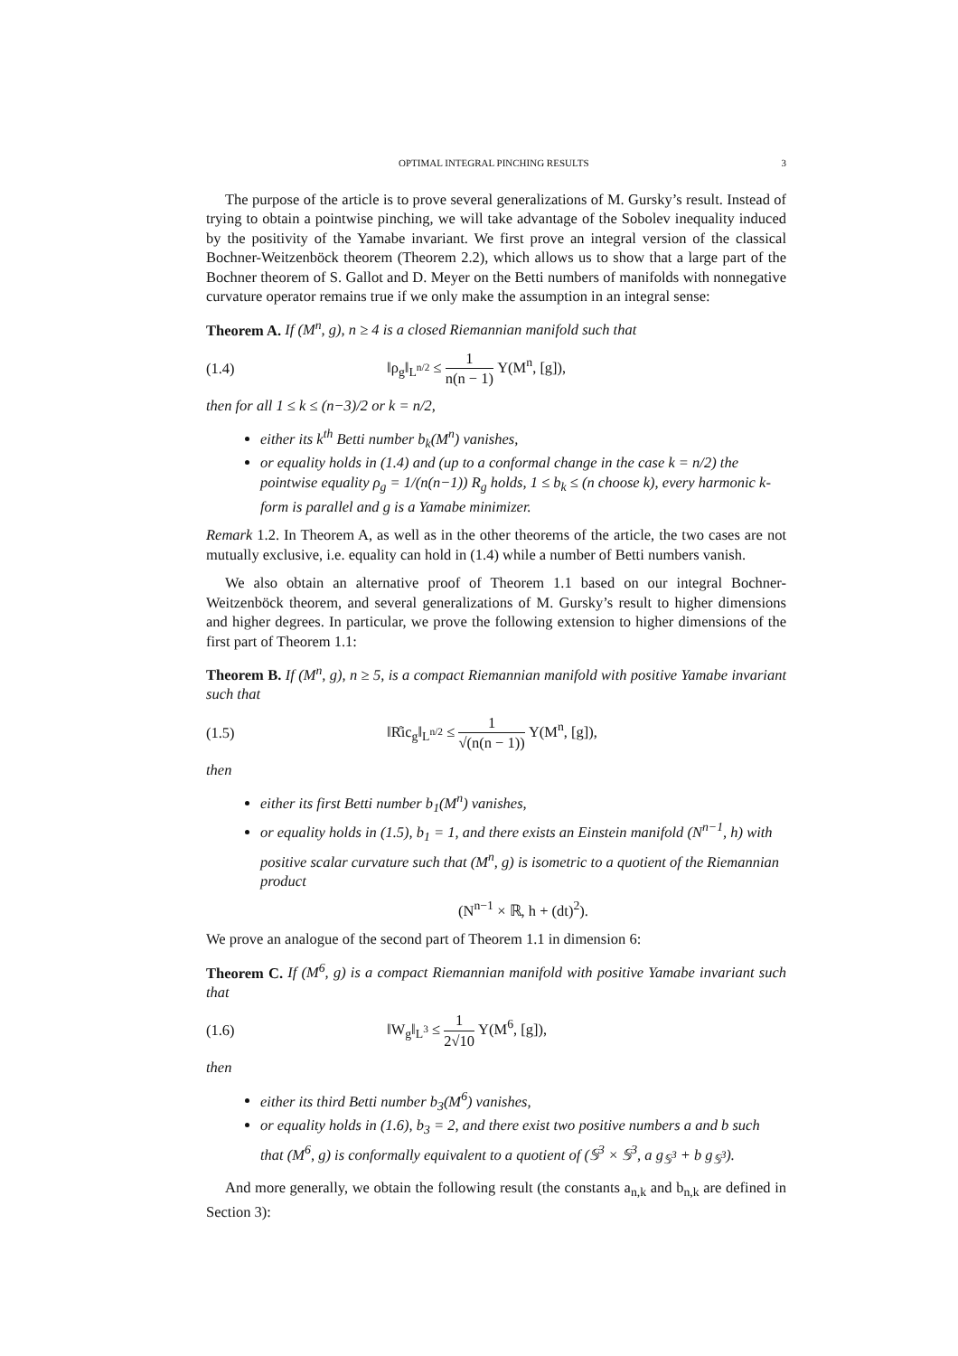OPTIMAL INTEGRAL PINCHING RESULTS 3
The purpose of the article is to prove several generalizations of M. Gursky’s result. Instead of trying to obtain a pointwise pinching, we will take advantage of the Sobolev inequality induced by the positivity of the Yamabe invariant. We first prove an integral version of the classical Bochner-Weitzenböck theorem (Theorem 2.2), which allows us to show that a large part of the Bochner theorem of S. Gallot and D. Meyer on the Betti numbers of manifolds with nonnegative curvature operator remains true if we only make the assumption in an integral sense:
Theorem A. If (M<sup>n</sup>, g), n ≥ 4 is a closed Riemannian manifold such that
(1.4) ‖ρ<sub>g</sub>‖<sub>L<sup>n/2</sup></sub> ≤ 1 n(n − 1) Υ(M<sup>n</sup>, [g]),
then for all 1 ≤ k ≤ (n−3)/2 or k = n/2,
either its k<sup>th</sup> Betti number b<sub>k</sub>(M<sup>n</sup>) vanishes,
or equality holds in (1.4) and (up to a conformal change in the case k = n/2) the pointwise equality ρ<sub>g</sub> = 1/(n(n−1)) R<sub>g</sub> holds, 1 ≤ b<sub>k</sub> ≤ (n choose k), every harmonic k-form is parallel and g is a Yamabe minimizer.
Remark 1.2. In Theorem A, as well as in the other theorems of the article, the two cases are not mutually exclusive, i.e. equality can hold in (1.4) while a number of Betti numbers vanish.
We also obtain an alternative proof of Theorem 1.1 based on our integral Bochner-Weitzenböck theorem, and several generalizations of M. Gursky’s result to higher dimensions and higher degrees. In particular, we prove the following extension to higher dimensions of the first part of Theorem 1.1:
Theorem B. If (M<sup>n</sup>, g), n ≥ 5, is a compact Riemannian manifold with positive Yamabe invariant such that
(1.5) ‖R̊ic<sub>g</sub>‖<sub>L<sup>n/2</sup></sub> ≤ 1 √(n(n − 1)) Υ(M<sup>n</sup>, [g]),
then
either its first Betti number b<sub>1</sub>(M<sup>n</sup>) vanishes,
or equality holds in (1.5), b<sub>1</sub> = 1, and there exists an Einstein manifold (N<sup>n−1</sup>, h) with positive scalar curvature such that (M<sup>n</sup>, g) is isometric to a quotient of the Riemannian product
(N<sup>n−1</sup> × ℝ, h + (dt)<sup>2</sup>).
We prove an analogue of the second part of Theorem 1.1 in dimension 6:
Theorem C. If (M<sup>6</sup>, g) is a compact Riemannian manifold with positive Yamabe invariant such that
(1.6) ‖W<sub>g</sub>‖<sub>L<sup>3</sup></sub> ≤ 1 2√10 Υ(M<sup>6</sup>, [g]),
then
either its third Betti number b<sub>3</sub>(M<sup>6</sup>) vanishes,
or equality holds in (1.6), b<sub>3</sub> = 2, and there exist two positive numbers a and b such that (M<sup>6</sup>, g) is conformally equivalent to a quotient of (𝕊<sup>3</sup> × 𝕊<sup>3</sup>, a g<sub>𝕊<sup>3</sup></sub> + b g<sub>𝕊<sup>3</sup></sub>).
And more generally, we obtain the following result (the constants a<sub>n,k</sub> and b<sub>n,k</sub> are defined in Section 3):